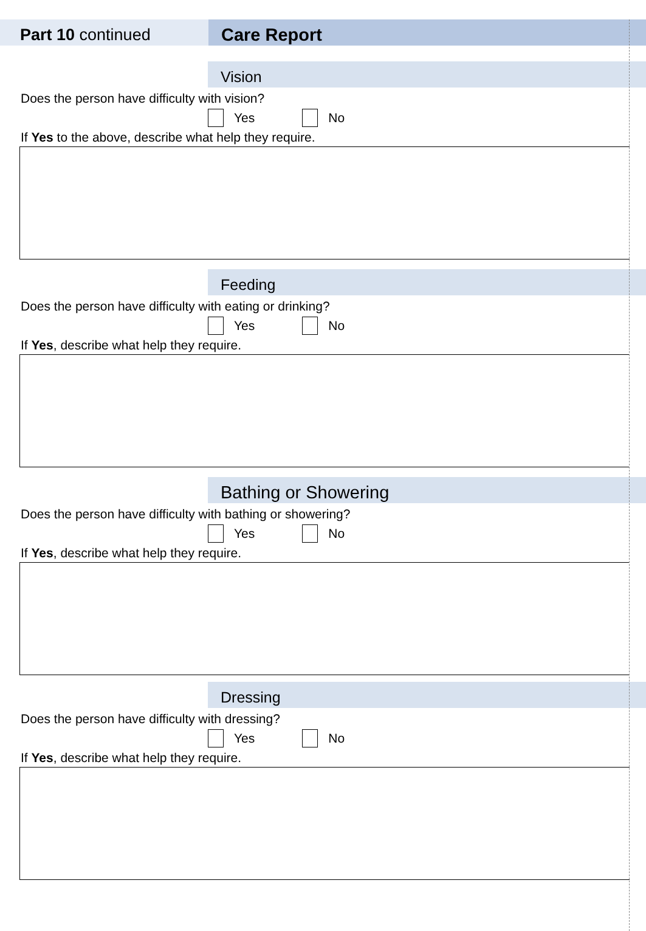Part 10 continued Care Report
Vision
Does the person have difficulty with vision?
Yes No
If Yes to the above, describe what help they require.
Feeding
Does the person have difficulty with eating or drinking?
Yes No
If Yes, describe what help they require.
Bathing or Showering
Does the person have difficulty with bathing or showering?
Yes No
If Yes, describe what help they require.
Dressing
Does the person have difficulty with dressing?
Yes No
If Yes, describe what help they require.